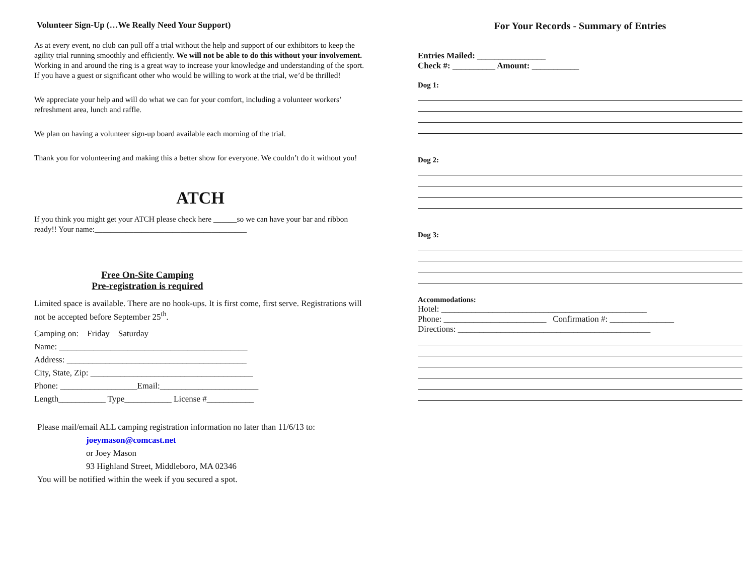Volunteer Sign-Up (…We Really Need Your Support)
As at every event, no club can pull off a trial without the help and support of our exhibitors to keep the agility trial running smoothly and efficiently. We will not be able to do this without your involvement. Working in and around the ring is a great way to increase your knowledge and understanding of the sport. If you have a guest or significant other who would be willing to work at the trial, we’d be thrilled!
We appreciate your help and will do what we can for your comfort, including a volunteer workers’ refreshment area, lunch and raffle.
We plan on having a volunteer sign-up board available each morning of the trial.
Thank you for volunteering and making this a better show for everyone. We couldn’t do it without you!
ATCH
If you think you might get your ATCH please check here ______so we can have your bar and ribbon ready!! Your name:_______________________________________
Free On-Site Camping
Pre-registration is required
Limited space is available. There are no hook-ups. It is first come, first serve. Registrations will not be accepted before September 25<sup>th</sup>.
Camping on: Friday Saturday
Name: ____________________________________________
Address: __________________________________________
City, State, Zip: ______________________________________
Phone: __________________Email:_______________________
Length___________ Type___________ License #___________
Please mail/email ALL camping registration information no later than 11/6/13 to:
joeymason@comcast.net
or Joey Mason
93 Highland Street, Middleboro, MA 02346
You will be notified within the week if you secured a spot.
For Your Records - Summary of Entries
Entries Mailed: ________________
Check #: __________ Amount: ___________
Dog 1:
Dog 2:
Dog 3:
Accommodations:
Hotel: ________________________________________________
Phone: ________________________ Confirmation #: _______________
Directions: _____________________________________________